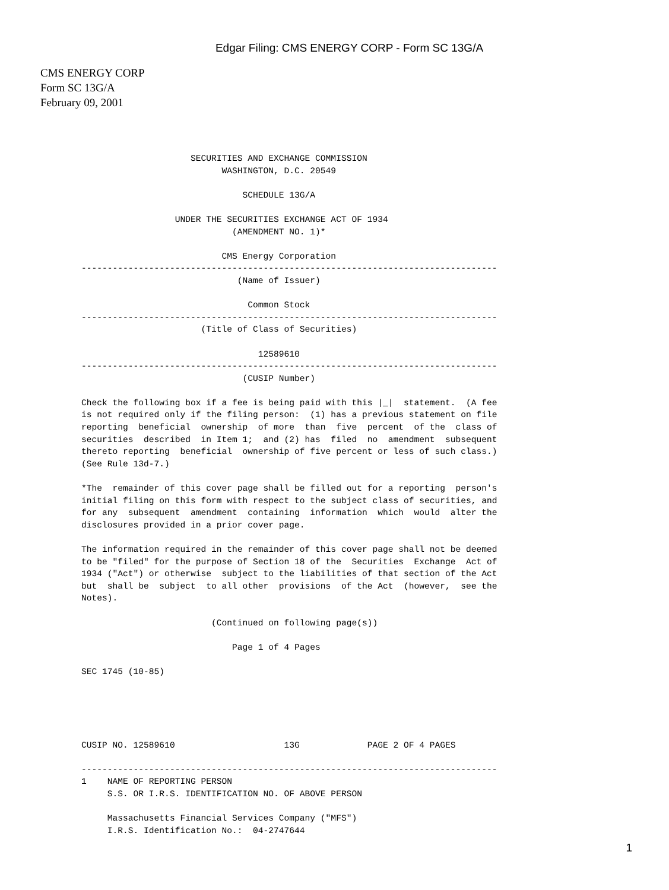Edgar Filing: CMS ENERGY CORP - Form SC 13G/A
CMS ENERGY CORP
Form SC 13G/A
February 09, 2001
                     SECURITIES AND EXCHANGE COMMISSION
                           WASHINGTON, D.C. 20549

                               SCHEDULE 13G/A

                  UNDER THE SECURITIES EXCHANGE ACT OF 1934
                             (AMENDMENT NO. 1)*

                           CMS Energy Corporation
--------------------------------------------------------------------------------
                              (Name of Issuer)

                                Common Stock
--------------------------------------------------------------------------------
                       (Title of Class of Securities)

                                  12589610
--------------------------------------------------------------------------------
                               (CUSIP Number)

Check the following box if a fee is being paid with this |_|  statement.  (A fee
is not required only if the filing person:  (1) has a previous statement on file
reporting  beneficial  ownership  of more  than  five  percent  of the  class of
securities  described  in Item 1;  and (2) has  filed  no  amendment  subsequent
thereto reporting  beneficial  ownership of five percent or less of such class.)
(See Rule 13d-7.)

*The  remainder of this cover page shall be filled out for a reporting  person's
initial filing on this form with respect to the subject class of securities, and
for any  subsequent  amendment  containing  information  which  would  alter the
disclosures provided in a prior cover page.

The information required in the remainder of this cover page shall not be deemed
to be "filed" for the purpose of Section 18 of the  Securities  Exchange  Act of
1934 ("Act") or otherwise  subject to the liabilities of that section of the Act
but  shall be  subject  to all other  provisions  of the Act  (however,  see the
Notes).

                         (Continued on following page(s))

                             Page 1 of 4 Pages

SEC 1745 (10-85)





CUSIP NO. 12589610                     13G             PAGE 2 OF 4 PAGES

--------------------------------------------------------------------------------
1    NAME OF REPORTING PERSON
     S.S. OR I.R.S. IDENTIFICATION NO. OF ABOVE PERSON

     Massachusetts Financial Services Company ("MFS")
     I.R.S. Identification No.:  04-2747644
1